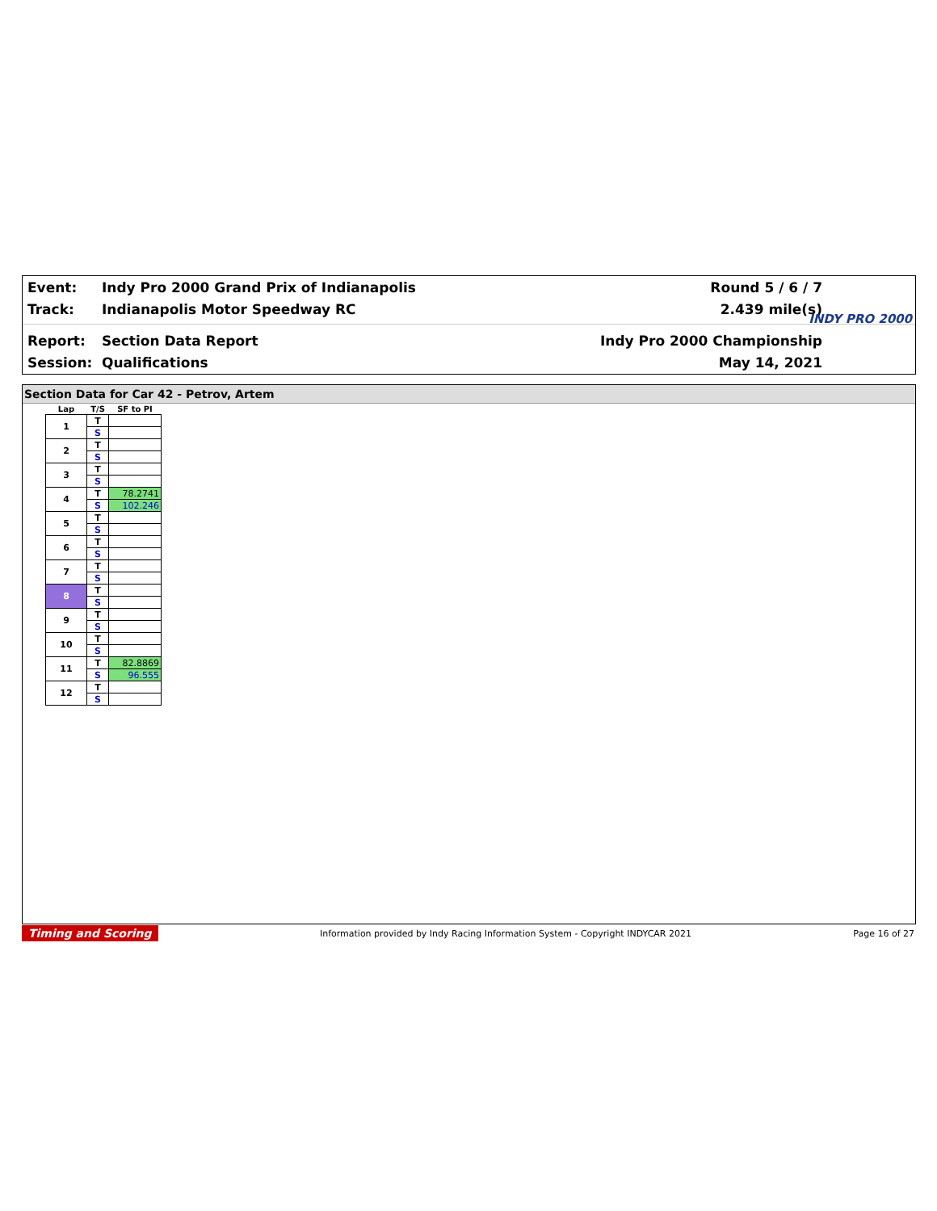Event: Indy Pro 2000 Grand Prix of Indianapolis Round 5 / 6 / 7
Track: Indianapolis Motor Speedway RC 2.439 mile(s)
Report: Section Data Report Indy Pro 2000 Championship
Session: Qualifications May 14, 2021
INDY PRO 2000
Section Data for Car 42 - Petrov, Artem
| Lap | T/S | SF to PI |
| --- | --- | --- |
| 1 | T | |
| | S | |
| 2 | T | |
| | S | |
| 3 | T | |
| | S | |
| 4 | T | 78.2741 |
| | S | 102.246 |
| 5 | T | |
| | S | |
| 6 | T | |
| | S | |
| 7 | T | |
| | S | |
| 8 | T | |
| | S | |
| 9 | T | |
| | S | |
| 10 | T | |
| | S | |
| 11 | T | 82.8869 |
| | S | 96.555 |
| 12 | T | |
| | S | |
Timing and Scoring Information provided by Indy Racing Information System - Copyright INDYCAR 2021 Page 16 of 27